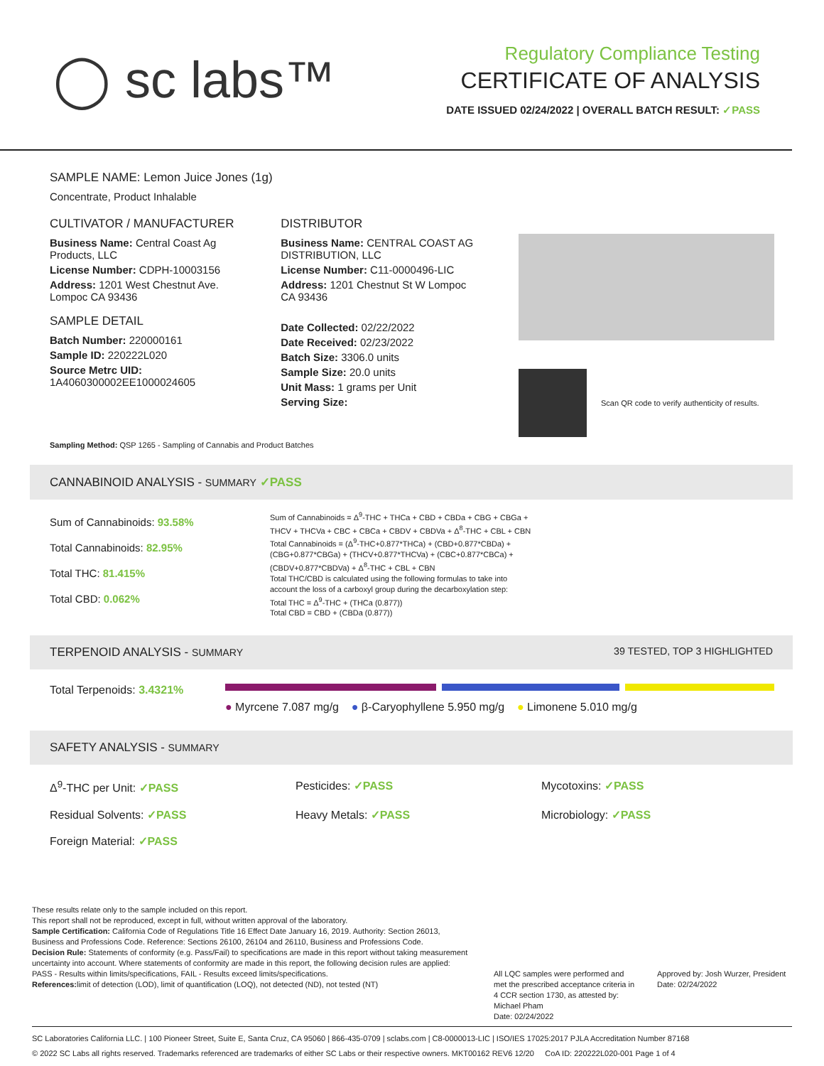◯ sc labs™
Regulatory Compliance Testing
CERTIFICATE OF ANALYSIS
DATE ISSUED 02/24/2022 | OVERALL BATCH RESULT: ✓PASS
SAMPLE NAME: Lemon Juice Jones (1g)
Concentrate, Product Inhalable
CULTIVATOR / MANUFACTURER
Business Name: Central Coast Ag Products, LLC
License Number: CDPH-10003156
Address: 1201 West Chestnut Ave. Lompoc CA 93436
SAMPLE DETAIL
Batch Number: 220000161
Sample ID: 220222L020
Source Metrc UID: 1A4060300002EE1000024605
DISTRIBUTOR
Business Name: CENTRAL COAST AG DISTRIBUTION, LLC
License Number: C11-0000496-LIC
Address: 1201 Chestnut St W Lompoc CA 93436
Date Collected: 02/22/2022
Date Received: 02/23/2022
Batch Size: 3306.0 units
Sample Size: 20.0 units
Unit Mass: 1 grams per Unit
Serving Size:
Scan QR code to verify authenticity of results.
Sampling Method: QSP 1265 - Sampling of Cannabis and Product Batches
CANNABINOID ANALYSIS - SUMMARY ✓PASS
Sum of Cannabinoids: 93.58%
Total Cannabinoids: 82.95%
Total THC: 81.415%
Total CBD: 0.062%
Sum of Cannabinoids = Δ<sup>9</sup>-THC + THCa + CBD + CBDa + CBG + CBGa + THCV + THCVa + CBC + CBCa + CBDV + CBDVa + Δ<sup>8</sup>-THC + CBL + CBN
Total Cannabinoids = (Δ<sup>9</sup>-THC+0.877*THCa) + (CBD+0.877*CBDa) + (CBG+0.877*CBGa) + (THCV+0.877*THCVa) + (CBC+0.877*CBCa) + (CBDV+0.877*CBDVa) + Δ<sup>8</sup>-THC + CBL + CBN
Total THC/CBD is calculated using the following formulas to take into account the loss of a carboxyl group during the decarboxylation step:
Total THC = Δ<sup>9</sup>-THC + (THCa (0.877))
Total CBD = CBD + (CBDa (0.877))
TERPENOID ANALYSIS - SUMMARY 39 TESTED, TOP 3 HIGHLIGHTED
Total Terpenoids: 3.4321%
● Myrcene 7.087 mg/g ● β-Caryophyllene 5.950 mg/g ● Limonene 5.010 mg/g
SAFETY ANALYSIS - SUMMARY
Δ<sup>9</sup>-THC per Unit: ✓PASS
Pesticides: ✓PASS
Mycotoxins: ✓PASS
Residual Solvents: ✓PASS
Heavy Metals: ✓PASS
Microbiology: ✓PASS
Foreign Material: ✓PASS
These results relate only to the sample included on this report.
This report shall not be reproduced, except in full, without written approval of the laboratory.
Sample Certification: California Code of Regulations Title 16 Effect Date January 16, 2019. Authority: Section 26013, Business and Professions Code. Reference: Sections 26100, 26104 and 26110, Business and Professions Code.
Decision Rule: Statements of conformity (e.g. Pass/Fail) to specifications are made in this report without taking measurement uncertainty into account. Where statements of conformity are made in this report, the following decision rules are applied: PASS - Results within limits/specifications, FAIL - Results exceed limits/specifications.
References: limit of detection (LOD), limit of quantification (LOQ), not detected (ND), not tested (NT)
All LQC samples were performed and met the prescribed acceptance criteria in 4 CCR section 1730, as attested by: Michael Pham
Date: 02/24/2022
Approved by: Josh Wurzer, President
Date: 02/24/2022
SC Laboratories California LLC. | 100 Pioneer Street, Suite E, Santa Cruz, CA 95060 | 866-435-0709 | sclabs.com | C8-0000013-LIC | ISO/IES 17025:2017 PJLA Accreditation Number 87168
© 2022 SC Labs all rights reserved. Trademarks referenced are trademarks of either SC Labs or their respective owners. MKT00162 REV6 12/20 CoA ID: 220222L020-001 Page 1 of 4